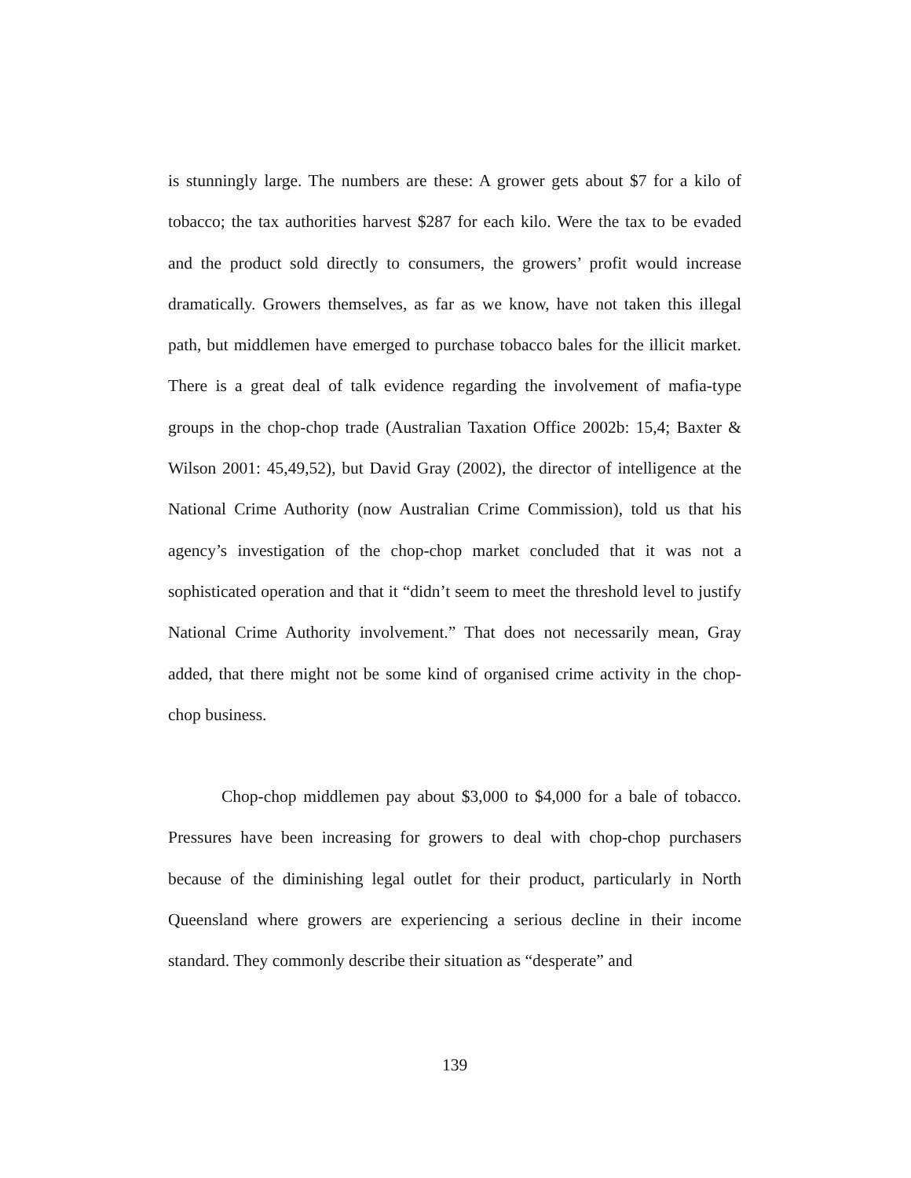is stunningly large. The numbers are these: A grower gets about $7 for a kilo of tobacco; the tax authorities harvest $287 for each kilo. Were the tax to be evaded and the product sold directly to consumers, the growers’ profit would increase dramatically. Growers themselves, as far as we know, have not taken this illegal path, but middlemen have emerged to purchase tobacco bales for the illicit market. There is a great deal of talk evidence regarding the involvement of mafia-type groups in the chop-chop trade (Australian Taxation Office 2002b: 15,4; Baxter & Wilson 2001: 45,49,52), but David Gray (2002), the director of intelligence at the National Crime Authority (now Australian Crime Commission), told us that his agency’s investigation of the chop-chop market concluded that it was not a sophisticated operation and that it “didn’t seem to meet the threshold level to justify National Crime Authority involvement.” That does not necessarily mean, Gray added, that there might not be some kind of organised crime activity in the chop-chop business.
Chop-chop middlemen pay about $3,000 to $4,000 for a bale of tobacco. Pressures have been increasing for growers to deal with chop-chop purchasers because of the diminishing legal outlet for their product, particularly in North Queensland where growers are experiencing a serious decline in their income standard. They commonly describe their situation as “desperate” and
139